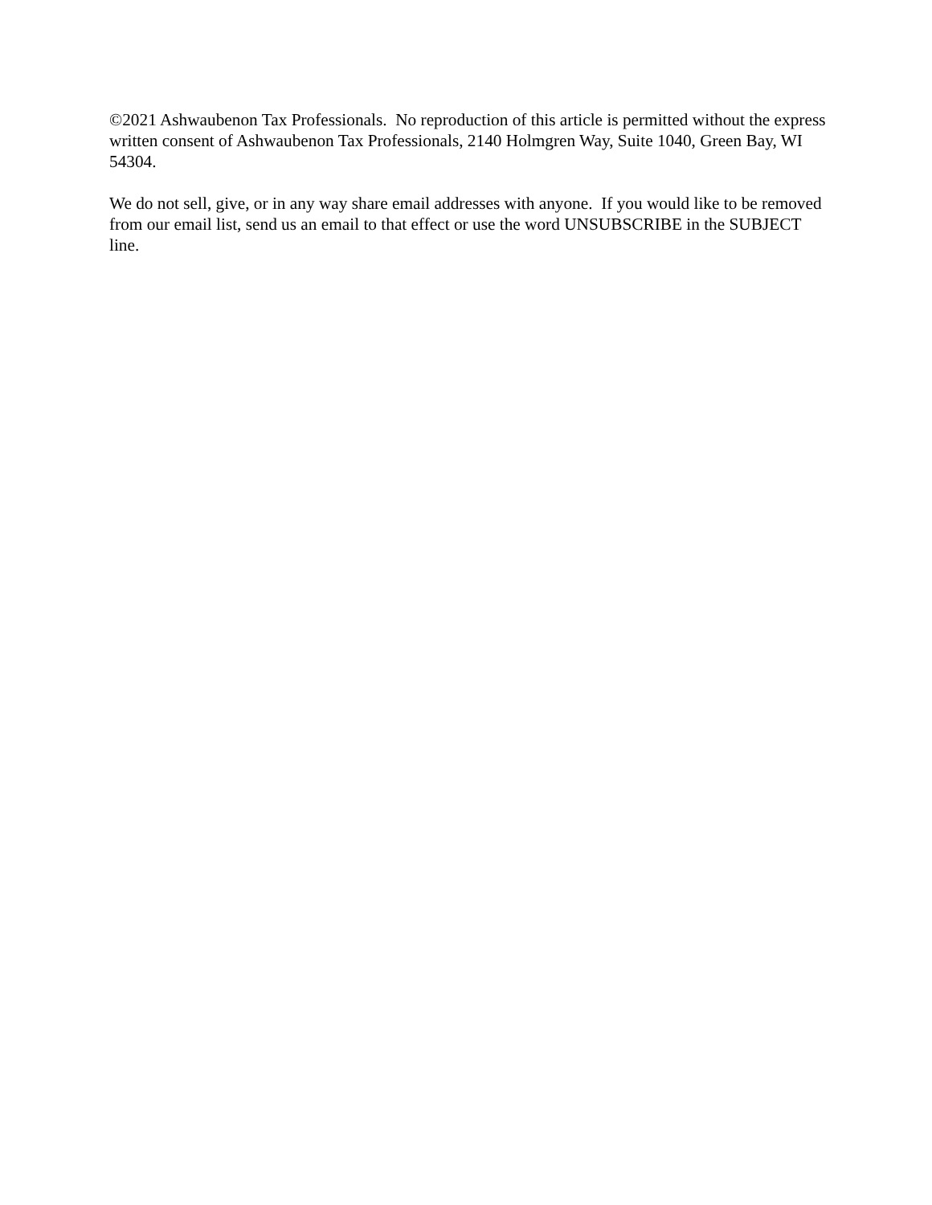©2021 Ashwaubenon Tax Professionals. No reproduction of this article is permitted without the express written consent of Ashwaubenon Tax Professionals, 2140 Holmgren Way, Suite 1040, Green Bay, WI 54304.
We do not sell, give, or in any way share email addresses with anyone. If you would like to be removed from our email list, send us an email to that effect or use the word UNSUBSCRIBE in the SUBJECT line.